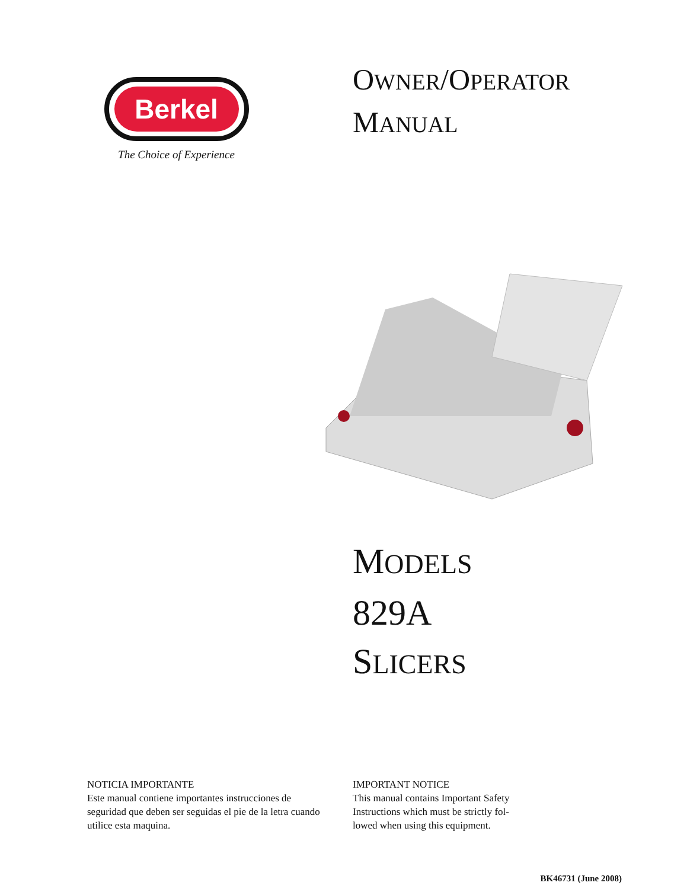Berkel
The Choice of Experience
OWNER/OPERATOR
MANUAL
MODELS
829A
SLICERS
NOTICIA IMPORTANTE
Este manual contiene importantes instrucciones de seguridad que deben ser seguidas el pie de la letra cuando utilice esta maquina.
IMPORTANT NOTICE
This manual contains Important Safety Instructions which must be strictly fol-lowed when using this equipment.
BK46731 (June 2008)